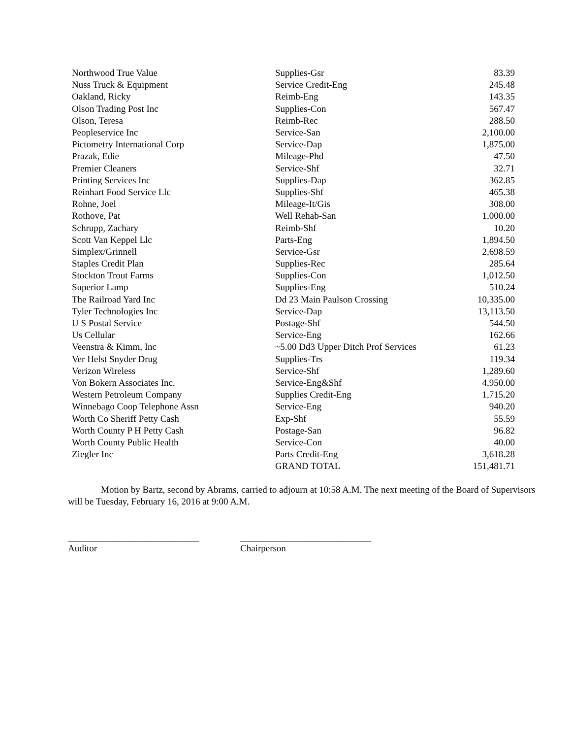| Northwood True Value | Supplies-Gsr | 83.39 |
| Nuss Truck & Equipment | Service Credit-Eng | 245.48 |
| Oakland, Ricky | Reimb-Eng | 143.35 |
| Olson Trading Post Inc | Supplies-Con | 567.47 |
| Olson, Teresa | Reimb-Rec | 288.50 |
| Peopleservice Inc | Service-San | 2,100.00 |
| Pictometry International Corp | Service-Dap | 1,875.00 |
| Prazak, Edie | Mileage-Phd | 47.50 |
| Premier Cleaners | Service-Shf | 32.71 |
| Printing Services Inc | Supplies-Dap | 362.85 |
| Reinhart Food Service Llc | Supplies-Shf | 465.38 |
| Rohne, Joel | Mileage-It/Gis | 308.00 |
| Rothove, Pat | Well Rehab-San | 1,000.00 |
| Schrupp, Zachary | Reimb-Shf | 10.20 |
| Scott Van Keppel Llc | Parts-Eng | 1,894.50 |
| Simplex/Grinnell | Service-Gsr | 2,698.59 |
| Staples Credit Plan | Supplies-Rec | 285.64 |
| Stockton Trout Farms | Supplies-Con | 1,012.50 |
| Superior Lamp | Supplies-Eng | 510.24 |
| The Railroad Yard Inc | Dd 23 Main Paulson Crossing | 10,335.00 |
| Tyler Technologies Inc | Service-Dap | 13,113.50 |
| U S Postal Service | Postage-Shf | 544.50 |
| Us Cellular | Service-Eng | 162.66 |
| Veenstra & Kimm, Inc | ~5.00 Dd3 Upper Ditch Prof Services | 61.23 |
| Ver Helst Snyder Drug | Supplies-Trs | 119.34 |
| Verizon Wireless | Service-Shf | 1,289.60 |
| Von Bokern Associates Inc. | Service-Eng&Shf | 4,950.00 |
| Western Petroleum Company | Supplies Credit-Eng | 1,715.20 |
| Winnebago Coop Telephone Assn | Service-Eng | 940.20 |
| Worth Co Sheriff Petty Cash | Exp-Shf | 55.59 |
| Worth County P H Petty Cash | Postage-San | 96.82 |
| Worth County Public Health | Service-Con | 40.00 |
| Ziegler Inc | Parts Credit-Eng | 3,618.28 |
| | GRAND TOTAL | 151,481.71 |
Motion by Bartz, second by Abrams, carried to adjourn at 10:58 A.M. The next meeting of the Board of Supervisors will be Tuesday, February 16, 2016 at 9:00 A.M.
____________________________
Auditor
____________________________
Chairperson